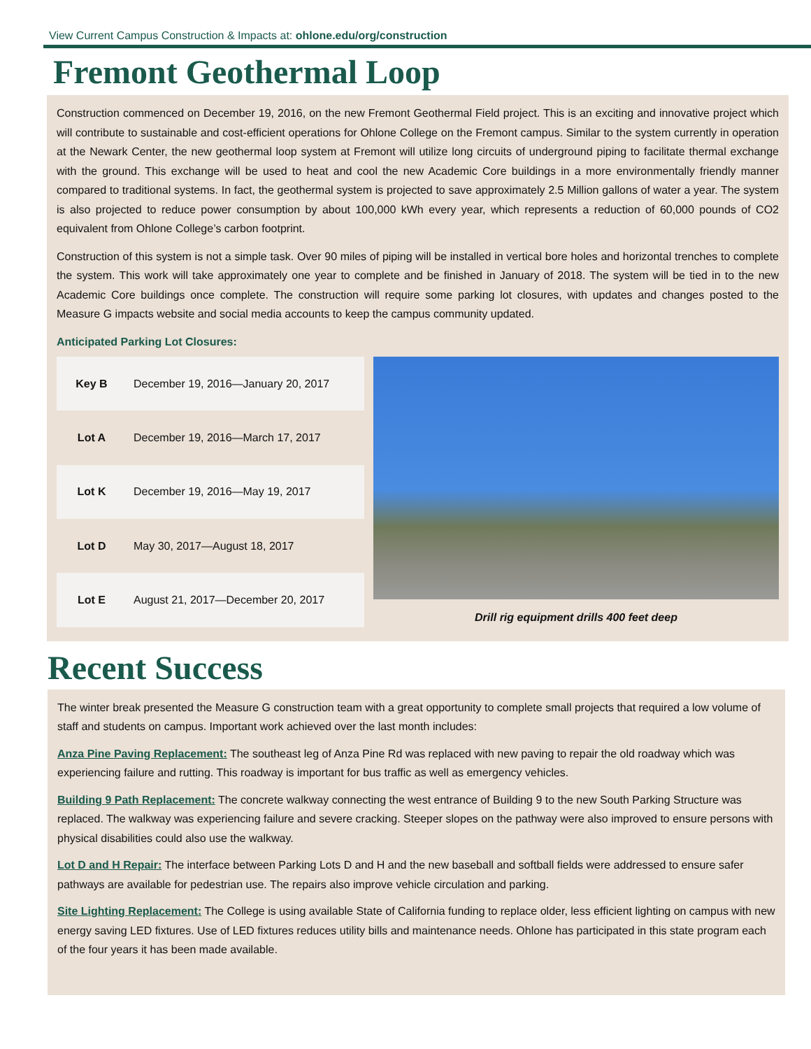View Current Campus Construction & Impacts at: ohlone.edu/org/construction
Fremont Geothermal Loop
Construction commenced on December 19, 2016, on the new Fremont Geothermal Field project. This is an exciting and innovative project which will contribute to sustainable and cost-efficient operations for Ohlone College on the Fremont campus. Similar to the system currently in operation at the Newark Center, the new geothermal loop system at Fremont will utilize long circuits of underground piping to facilitate thermal exchange with the ground. This exchange will be used to heat and cool the new Academic Core buildings in a more environmentally friendly manner compared to traditional systems. In fact, the geothermal system is projected to save approximately 2.5 Million gallons of water a year. The system is also projected to reduce power consumption by about 100,000 kWh every year, which represents a reduction of 60,000 pounds of CO2 equivalent from Ohlone College’s carbon footprint.
Construction of this system is not a simple task. Over 90 miles of piping will be installed in vertical bore holes and horizontal trenches to complete the system. This work will take approximately one year to complete and be finished in January of 2018. The system will be tied in to the new Academic Core buildings once complete. The construction will require some parking lot closures, with updates and changes posted to the Measure G impacts website and social media accounts to keep the campus community updated.
Anticipated Parking Lot Closures:
| Key B | December 19, 2016—January 20, 2017 |
| Lot A | December 19, 2016—March 17, 2017 |
| Lot K | December 19, 2016—May 19, 2017 |
| Lot D | May 30, 2017—August 18, 2017 |
| Lot E | August 21, 2017—December 20, 2017 |
Drill rig equipment drills 400 feet deep
Recent Success
The winter break presented the Measure G construction team with a great opportunity to complete small projects that required a low volume of staff and students on campus. Important work achieved over the last month includes:
Anza Pine Paving Replacement: The southeast leg of Anza Pine Rd was replaced with new paving to repair the old roadway which was experiencing failure and rutting. This roadway is important for bus traffic as well as emergency vehicles.
Building 9 Path Replacement: The concrete walkway connecting the west entrance of Building 9 to the new South Parking Structure was replaced. The walkway was experiencing failure and severe cracking. Steeper slopes on the pathway were also improved to ensure persons with physical disabilities could also use the walkway.
Lot D and H Repair: The interface between Parking Lots D and H and the new baseball and softball fields were addressed to ensure safer pathways are available for pedestrian use. The repairs also improve vehicle circulation and parking.
Site Lighting Replacement: The College is using available State of California funding to replace older, less efficient lighting on campus with new energy saving LED fixtures. Use of LED fixtures reduces utility bills and maintenance needs. Ohlone has participated in this state program each of the four years it has been made available.